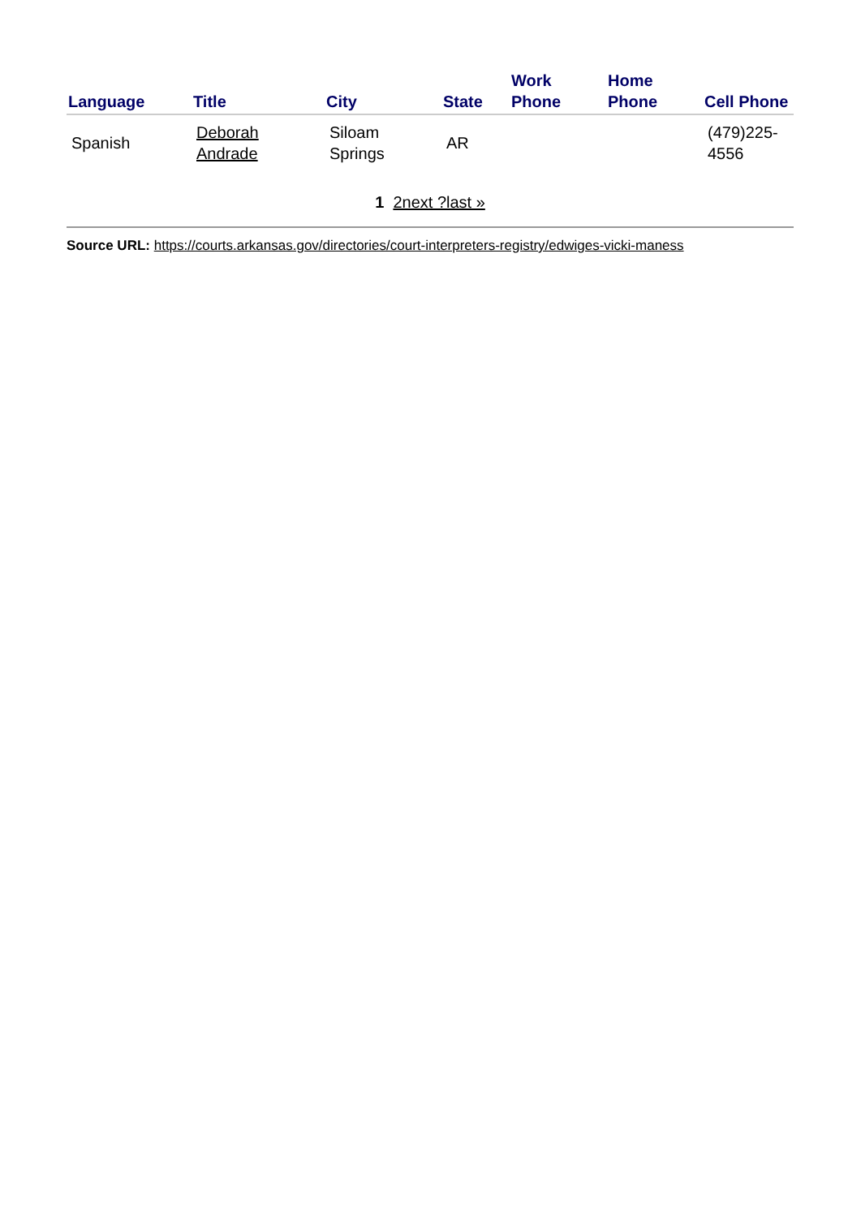| Language | Title | City | State | Work Phone | Home Phone | Cell Phone |
| --- | --- | --- | --- | --- | --- | --- |
| Spanish | Deborah Andrade | Siloam Springs | AR | | | (479)225-4556 |
1 2next ?last »
Source URL: https://courts.arkansas.gov/directories/court-interpreters-registry/edwiges-vicki-maness